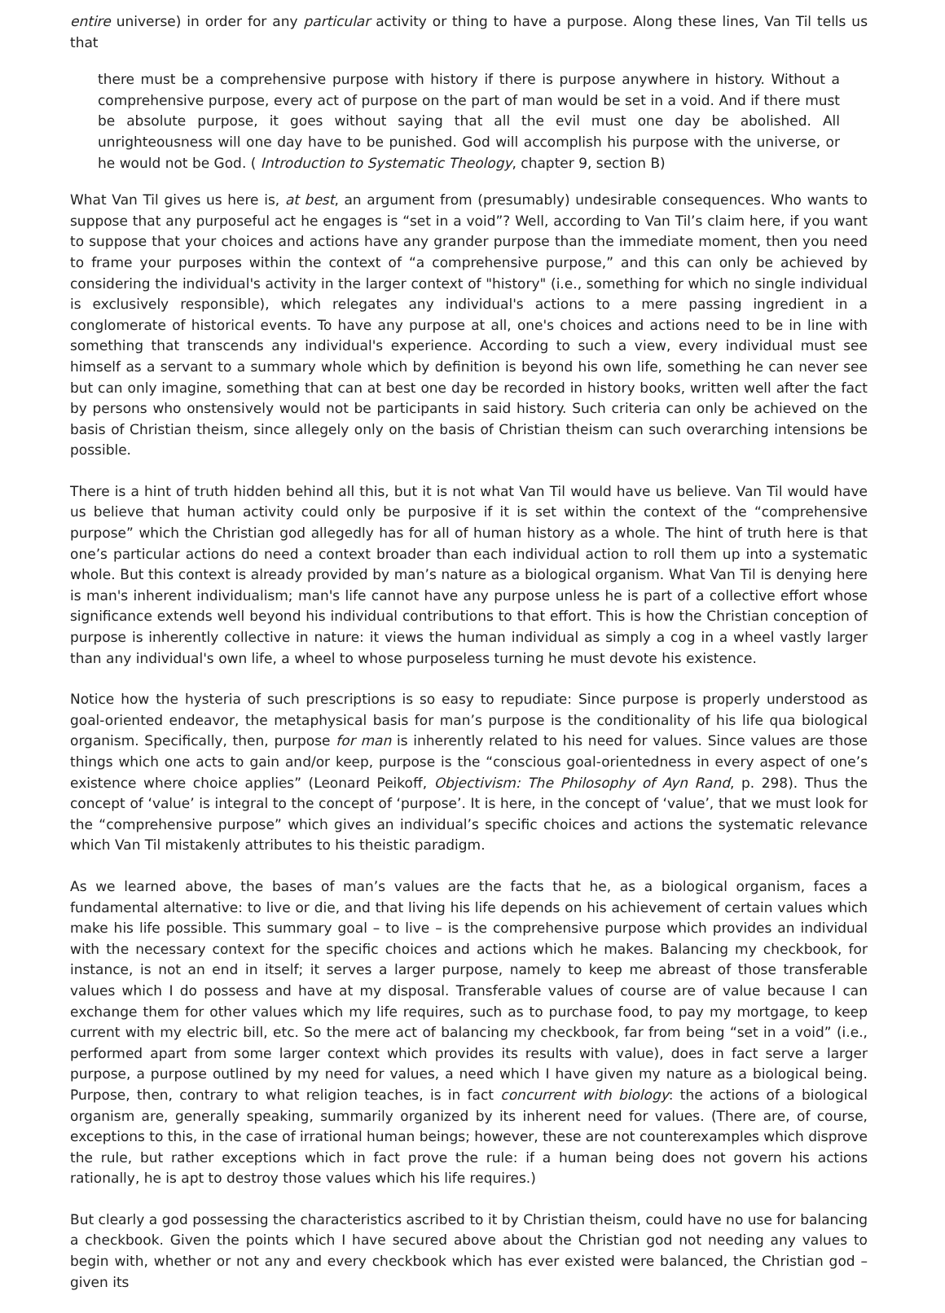entire universe) in order for any particular activity or thing to have a purpose. Along these lines, Van Til tells us that
there must be a comprehensive purpose with history if there is purpose anywhere in history. Without a comprehensive purpose, every act of purpose on the part of man would be set in a void. And if there must be absolute purpose, it goes without saying that all the evil must one day be abolished. All unrighteousness will one day have to be punished. God will accomplish his purpose with the universe, or he would not be God. ( Introduction to Systematic Theology, chapter 9, section B)
What Van Til gives us here is, at best, an argument from (presumably) undesirable consequences. Who wants to suppose that any purposeful act he engages is “set in a void”? Well, according to Van Til’s claim here, if you want to suppose that your choices and actions have any grander purpose than the immediate moment, then you need to frame your purposes within the context of “a comprehensive purpose,” and this can only be achieved by considering the individual's activity in the larger context of "history" (i.e., something for which no single individual is exclusively responsible), which relegates any individual's actions to a mere passing ingredient in a conglomerate of historical events. To have any purpose at all, one's choices and actions need to be in line with something that transcends any individual's experience. According to such a view, every individual must see himself as a servant to a summary whole which by definition is beyond his own life, something he can never see but can only imagine, something that can at best one day be recorded in history books, written well after the fact by persons who onstensively would not be participants in said history. Such criteria can only be achieved on the basis of Christian theism, since allegely only on the basis of Christian theism can such overarching intensions be possible.
There is a hint of truth hidden behind all this, but it is not what Van Til would have us believe. Van Til would have us believe that human activity could only be purposive if it is set within the context of the “comprehensive purpose” which the Christian god allegedly has for all of human history as a whole. The hint of truth here is that one’s particular actions do need a context broader than each individual action to roll them up into a systematic whole. But this context is already provided by man’s nature as a biological organism. What Van Til is denying here is man's inherent individualism; man's life cannot have any purpose unless he is part of a collective effort whose significance extends well beyond his individual contributions to that effort. This is how the Christian conception of purpose is inherently collective in nature: it views the human individual as simply a cog in a wheel vastly larger than any individual's own life, a wheel to whose purposeless turning he must devote his existence.
Notice how the hysteria of such prescriptions is so easy to repudiate: Since purpose is properly understood as goal-oriented endeavor, the metaphysical basis for man’s purpose is the conditionality of his life qua biological organism. Specifically, then, purpose for man is inherently related to his need for values. Since values are those things which one acts to gain and/or keep, purpose is the “conscious goal-orientedness in every aspect of one’s existence where choice applies” (Leonard Peikoff, Objectivism: The Philosophy of Ayn Rand, p. 298). Thus the concept of ‘value’ is integral to the concept of ‘purpose’. It is here, in the concept of ‘value’, that we must look for the “comprehensive purpose” which gives an individual’s specific choices and actions the systematic relevance which Van Til mistakenly attributes to his theistic paradigm.
As we learned above, the bases of man’s values are the facts that he, as a biological organism, faces a fundamental alternative: to live or die, and that living his life depends on his achievement of certain values which make his life possible. This summary goal – to live – is the comprehensive purpose which provides an individual with the necessary context for the specific choices and actions which he makes. Balancing my checkbook, for instance, is not an end in itself; it serves a larger purpose, namely to keep me abreast of those transferable values which I do possess and have at my disposal. Transferable values of course are of value because I can exchange them for other values which my life requires, such as to purchase food, to pay my mortgage, to keep current with my electric bill, etc. So the mere act of balancing my checkbook, far from being “set in a void” (i.e., performed apart from some larger context which provides its results with value), does in fact serve a larger purpose, a purpose outlined by my need for values, a need which I have given my nature as a biological being. Purpose, then, contrary to what religion teaches, is in fact concurrent with biology: the actions of a biological organism are, generally speaking, summarily organized by its inherent need for values. (There are, of course, exceptions to this, in the case of irrational human beings; however, these are not counterexamples which disprove the rule, but rather exceptions which in fact prove the rule: if a human being does not govern his actions rationally, he is apt to destroy those values which his life requires.)
But clearly a god possessing the characteristics ascribed to it by Christian theism, could have no use for balancing a checkbook. Given the points which I have secured above about the Christian god not needing any values to begin with, whether or not any and every checkbook which has ever existed were balanced, the Christian god – given its